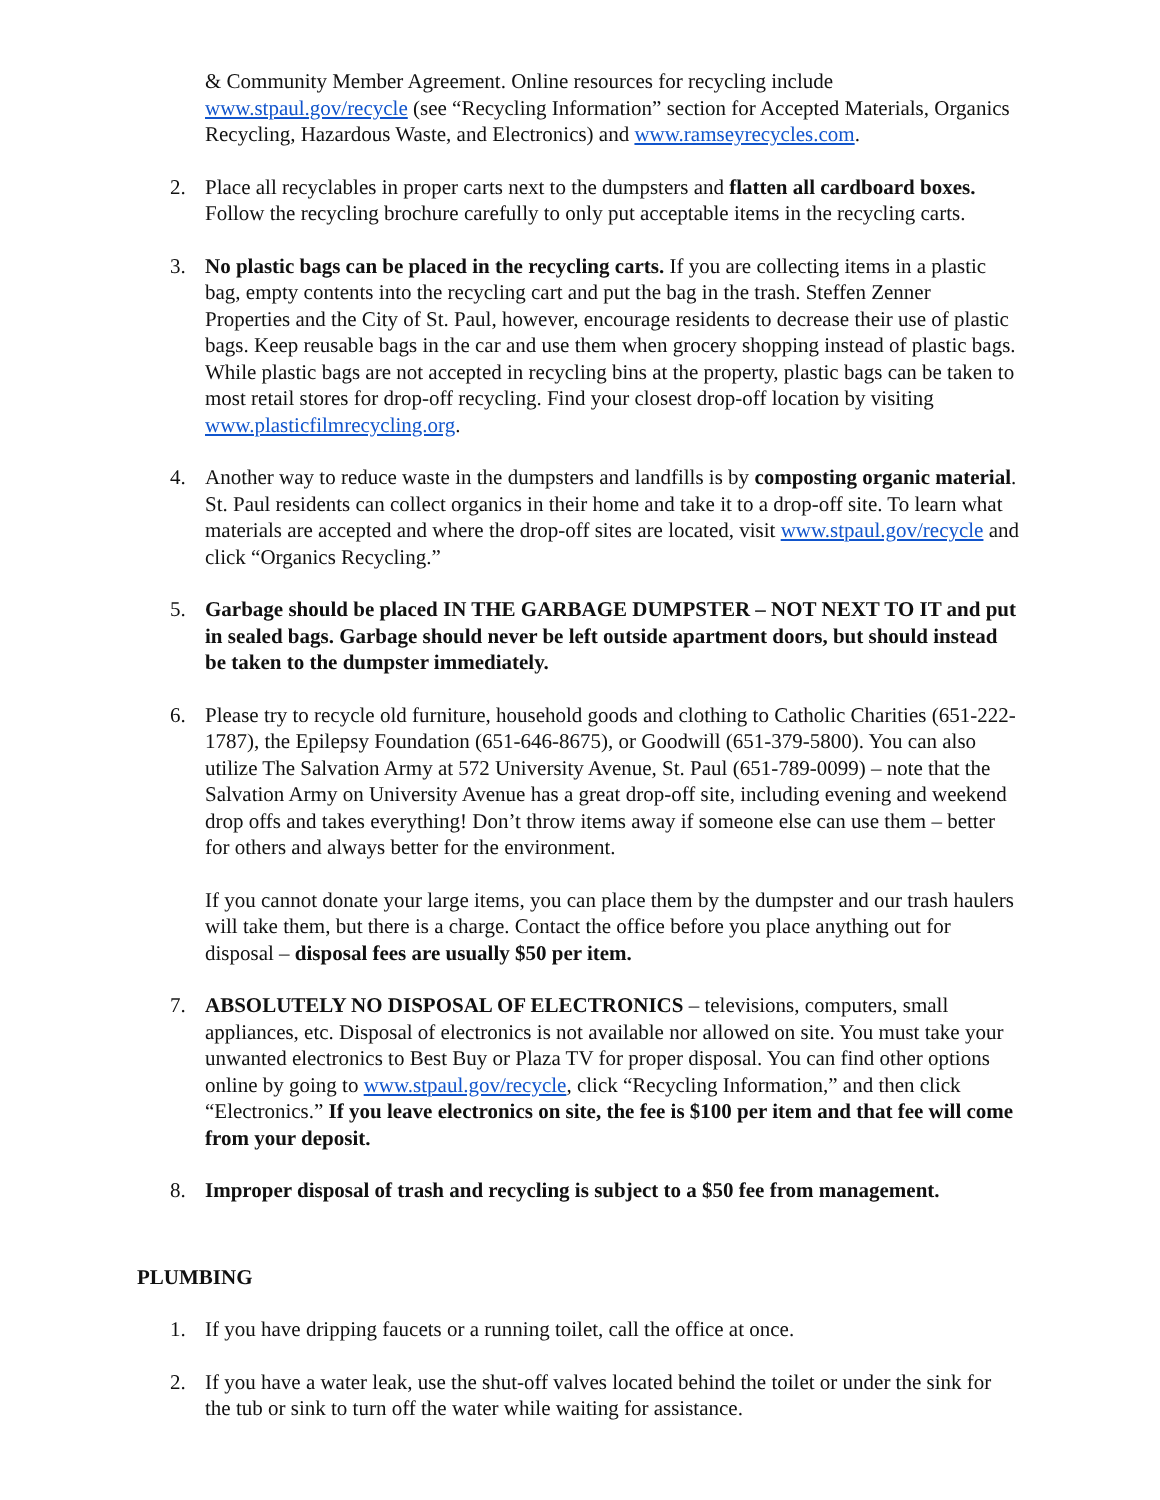& Community Member Agreement. Online resources for recycling include www.stpaul.gov/recycle (see “Recycling Information” section for Accepted Materials, Organics Recycling, Hazardous Waste, and Electronics) and www.ramseyrecycles.com.
2. Place all recyclables in proper carts next to the dumpsters and flatten all cardboard boxes. Follow the recycling brochure carefully to only put acceptable items in the recycling carts.
3. No plastic bags can be placed in the recycling carts. If you are collecting items in a plastic bag, empty contents into the recycling cart and put the bag in the trash. Steffen Zenner Properties and the City of St. Paul, however, encourage residents to decrease their use of plastic bags. Keep reusable bags in the car and use them when grocery shopping instead of plastic bags. While plastic bags are not accepted in recycling bins at the property, plastic bags can be taken to most retail stores for drop-off recycling. Find your closest drop-off location by visiting www.plasticfilmrecycling.org.
4. Another way to reduce waste in the dumpsters and landfills is by composting organic material. St. Paul residents can collect organics in their home and take it to a drop-off site. To learn what materials are accepted and where the drop-off sites are located, visit www.stpaul.gov/recycle and click “Organics Recycling.”
5. Garbage should be placed IN THE GARBAGE DUMPSTER – NOT NEXT TO IT and put in sealed bags. Garbage should never be left outside apartment doors, but should instead be taken to the dumpster immediately.
6. Please try to recycle old furniture, household goods and clothing to Catholic Charities (651-222-1787), the Epilepsy Foundation (651-646-8675), or Goodwill (651-379-5800). You can also utilize The Salvation Army at 572 University Avenue, St. Paul (651-789-0099) – note that the Salvation Army on University Avenue has a great drop-off site, including evening and weekend drop offs and takes everything! Don’t throw items away if someone else can use them – better for others and always better for the environment.
If you cannot donate your large items, you can place them by the dumpster and our trash haulers will take them, but there is a charge. Contact the office before you place anything out for disposal – disposal fees are usually $50 per item.
7. ABSOLUTELY NO DISPOSAL OF ELECTRONICS – televisions, computers, small appliances, etc. Disposal of electronics is not available nor allowed on site. You must take your unwanted electronics to Best Buy or Plaza TV for proper disposal. You can find other options online by going to www.stpaul.gov/recycle, click “Recycling Information,” and then click “Electronics.” If you leave electronics on site, the fee is $100 per item and that fee will come from your deposit.
8. Improper disposal of trash and recycling is subject to a $50 fee from management.
PLUMBING
1. If you have dripping faucets or a running toilet, call the office at once.
2. If you have a water leak, use the shut-off valves located behind the toilet or under the sink for the tub or sink to turn off the water while waiting for assistance.